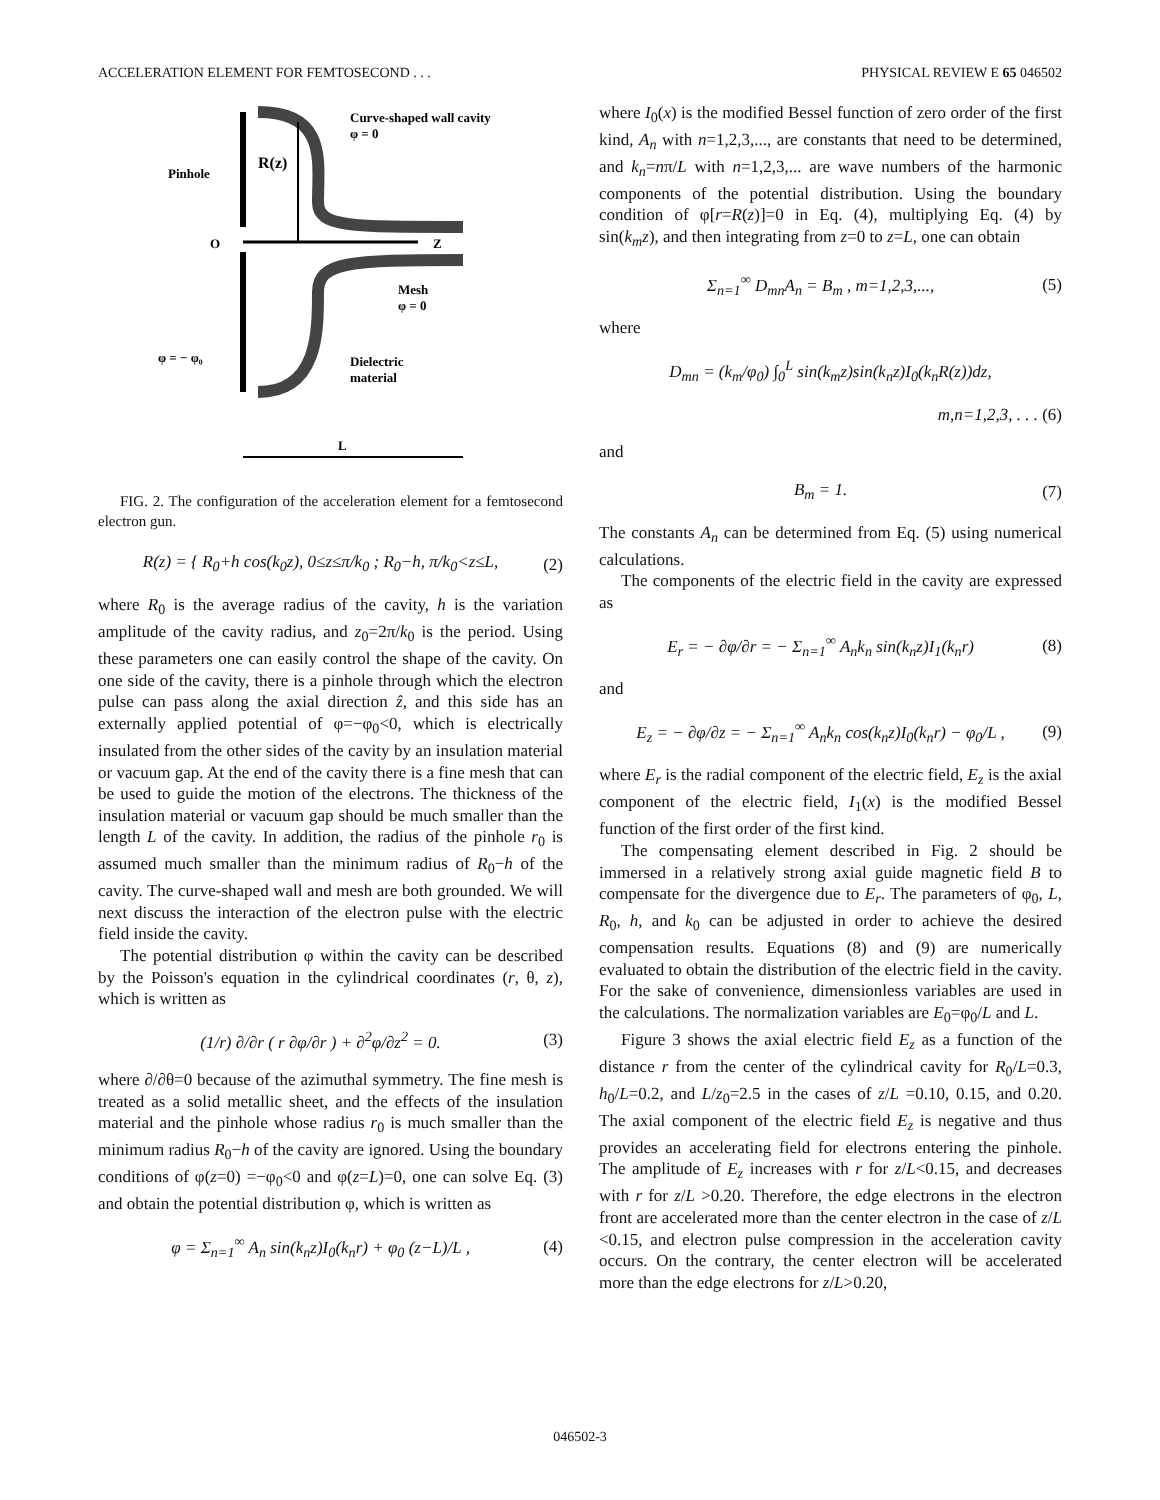ACCELERATION ELEMENT FOR FEMTOSECOND . . . PHYSICAL REVIEW E 65 046502
Curve-shaped wall cavity
φ = 0
R(z)
Pinhole
O
Z
Mesh
φ = 0
φ = − φ₀
Dielectric
material
L
FIG. 2. The configuration of the acceleration element for a femtosecond electron gun.
R(z) = { R<sub>0</sub>+h cos(k<sub>0</sub>z), 0≤z≤π/k<sub>0</sub> ; R<sub>0</sub>−h, π/k<sub>0</sub><z≤L, (2)
where R<sub>0</sub> is the average radius of the cavity, h is the variation amplitude of the cavity radius, and z<sub>0</sub>=2π/k<sub>0</sub> is the period. Using these parameters one can easily control the shape of the cavity. On one side of the cavity, there is a pinhole through which the electron pulse can pass along the axial direction ẑ, and this side has an externally applied potential of φ=−φ<sub>0</sub><0, which is electrically insulated from the other sides of the cavity by an insulation material or vacuum gap. At the end of the cavity there is a fine mesh that can be used to guide the motion of the electrons. The thickness of the insulation material or vacuum gap should be much smaller than the length L of the cavity. In addition, the radius of the pinhole r<sub>0</sub> is assumed much smaller than the minimum radius of R<sub>0</sub>−h of the cavity. The curve-shaped wall and mesh are both grounded. We will next discuss the interaction of the electron pulse with the electric field inside the cavity.
The potential distribution φ within the cavity can be described by the Poisson's equation in the cylindrical coordinates (r, θ, z), which is written as
(1/r) ∂/∂r ( r ∂φ/∂r ) + ∂<sup>2</sup>φ/∂z<sup>2</sup> = 0. (3)
where ∂/∂θ=0 because of the azimuthal symmetry. The fine mesh is treated as a solid metallic sheet, and the effects of the insulation material and the pinhole whose radius r<sub>0</sub> is much smaller than the minimum radius R<sub>0</sub>−h of the cavity are ignored. Using the boundary conditions of φ(z=0) =−φ<sub>0</sub><0 and φ(z=L)=0, one can solve Eq. (3) and obtain the potential distribution φ, which is written as
φ = Σ<sub>n=1</sub><sup>∞</sup> A<sub>n</sub> sin(k<sub>n</sub>z)I<sub>0</sub>(k<sub>n</sub>r) + φ<sub>0</sub> (z−L)/L , (4)
where I<sub>0</sub>(x) is the modified Bessel function of zero order of the first kind, A<sub>n</sub> with n=1,2,3,..., are constants that need to be determined, and k<sub>n</sub>=nπ/L with n=1,2,3,... are wave numbers of the harmonic components of the potential distribution. Using the boundary condition of φ[r=R(z)]=0 in Eq. (4), multiplying Eq. (4) by sin(k<sub>m</sub>z), and then integrating from z=0 to z=L, one can obtain
Σ<sub>n=1</sub><sup>∞</sup> D<sub>mn</sub>A<sub>n</sub> = B<sub>m</sub> , m=1,2,3,..., (5)
where
D<sub>mn</sub> = (k<sub>m</sub>/φ<sub>0</sub>) ∫<sub>0</sub><sup>L</sup> sin(k<sub>m</sub>z)sin(k<sub>n</sub>z)I<sub>0</sub>(k<sub>n</sub>R(z))dz,
m,n=1,2,3, . . . (6)
and
B<sub>m</sub> = 1. (7)
The constants A<sub>n</sub> can be determined from Eq. (5) using numerical calculations.
The components of the electric field in the cavity are expressed as
E<sub>r</sub> = − ∂φ/∂r = − Σ<sub>n=1</sub><sup>∞</sup> A<sub>n</sub>k<sub>n</sub> sin(k<sub>n</sub>z)I<sub>1</sub>(k<sub>n</sub>r) (8)
and
E<sub>z</sub> = − ∂φ/∂z = − Σ<sub>n=1</sub><sup>∞</sup> A<sub>n</sub>k<sub>n</sub> cos(k<sub>n</sub>z)I<sub>0</sub>(k<sub>n</sub>r) − φ<sub>0</sub>/L , (9)
where E<sub>r</sub> is the radial component of the electric field, E<sub>z</sub> is the axial component of the electric field, I<sub>1</sub>(x) is the modified Bessel function of the first order of the first kind.
The compensating element described in Fig. 2 should be immersed in a relatively strong axial guide magnetic field B to compensate for the divergence due to E<sub>r</sub>. The parameters of φ<sub>0</sub>, L, R<sub>0</sub>, h, and k<sub>0</sub> can be adjusted in order to achieve the desired compensation results. Equations (8) and (9) are numerically evaluated to obtain the distribution of the electric field in the cavity. For the sake of convenience, dimensionless variables are used in the calculations. The normalization variables are E<sub>0</sub>=φ<sub>0</sub>/L and L.
Figure 3 shows the axial electric field E<sub>z</sub> as a function of the distance r from the center of the cylindrical cavity for R<sub>0</sub>/L=0.3, h<sub>0</sub>/L=0.2, and L/z<sub>0</sub>=2.5 in the cases of z/L =0.10, 0.15, and 0.20. The axial component of the electric field E<sub>z</sub> is negative and thus provides an accelerating field for electrons entering the pinhole. The amplitude of E<sub>z</sub> increases with r for z/L<0.15, and decreases with r for z/L >0.20. Therefore, the edge electrons in the electron front are accelerated more than the center electron in the case of z/L <0.15, and electron pulse compression in the acceleration cavity occurs. On the contrary, the center electron will be accelerated more than the edge electrons for z/L>0.20,
046502-3